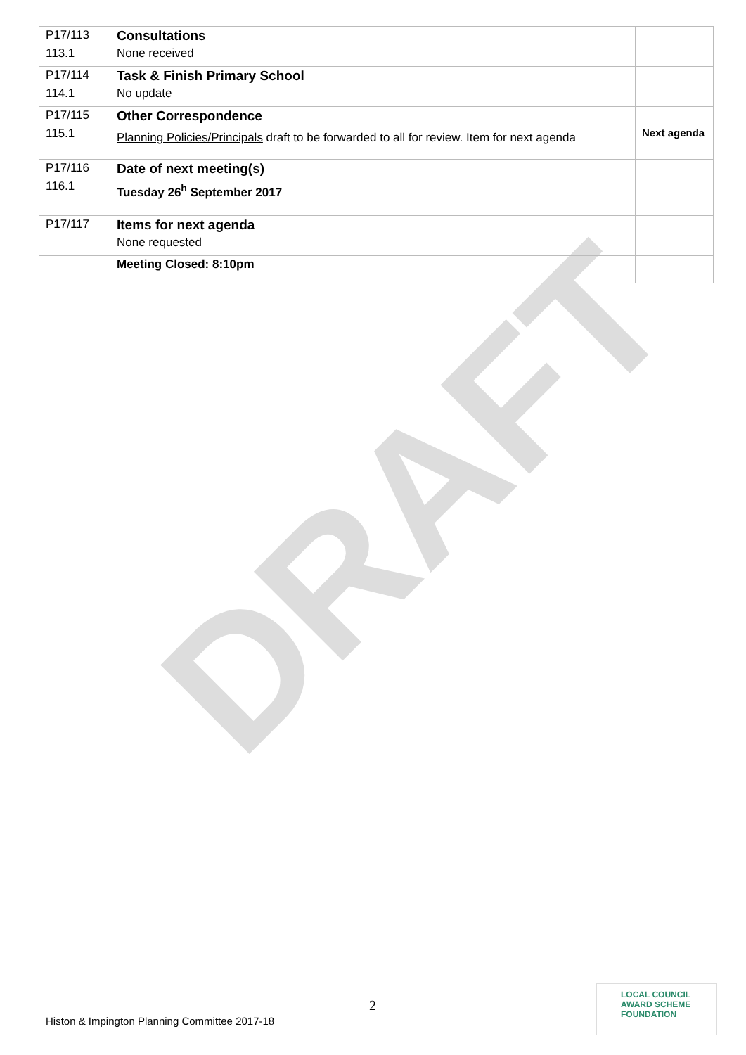DRAFT
| P17/113 | Consultations | |
| 113.1 | None received | |
| P17/114 | Task & Finish Primary School | |
| 114.1 | No update | |
| P17/115 | Other Correspondence | |
| 115.1 | Planning Policies/Principals draft to be forwarded to all for review. Item for next agenda | Next agenda |
| P17/116 | Date of next meeting(s) | |
| 116.1 | Tuesday 26<sup>h</sup> September 2017 | |
| P17/117 | Items for next agenda | |
| | None requested | |
| | Meeting Closed: 8:10pm | |
2
Histon & Impington Planning Committee 2017-18
LOCAL COUNCIL
AWARD SCHEME
FOUNDATION